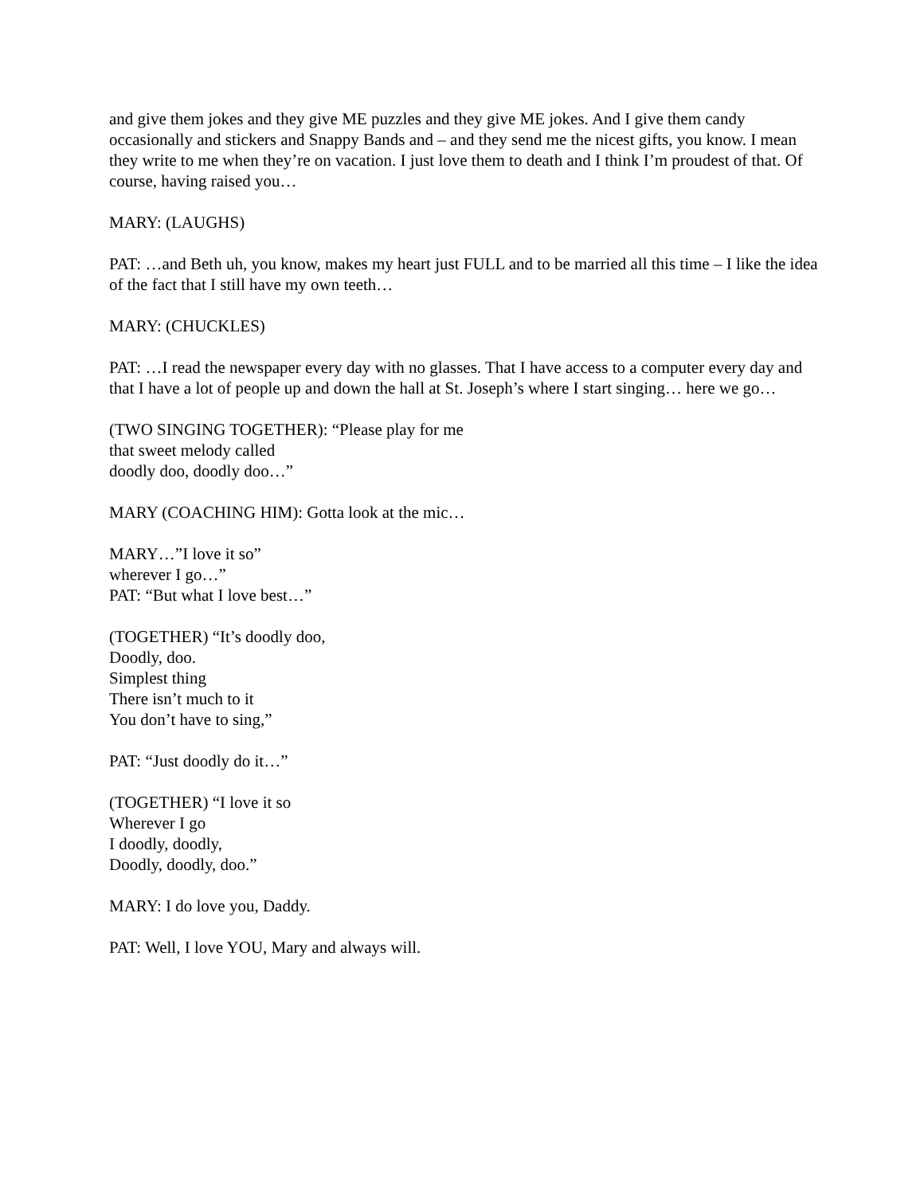and give them jokes and they give ME puzzles and they give ME jokes. And I give them candy occasionally and stickers and Snappy Bands and – and they send me the nicest gifts, you know. I mean they write to me when they’re on vacation. I just love them to death and I think I’m proudest of that. Of course, having raised you…
MARY: (LAUGHS)
PAT: …and Beth uh, you know, makes my heart just FULL and to be married all this time – I like the idea of the fact that I still have my own teeth…
MARY: (CHUCKLES)
PAT: …I read the newspaper every day with no glasses. That I have access to a computer every day and that I have a lot of people up and down the hall at St. Joseph’s where I start singing… here we go…
(TWO SINGING TOGETHER): “Please play for me
that sweet melody called
doodly doo, doodly doo…”
MARY (COACHING HIM): Gotta look at the mic…
MARY…”I love it so”
wherever I go…”
PAT: “But what I love best…”
(TOGETHER) “It’s doodly doo,
Doodly, doo.
Simplest thing
There isn’t much to it
You don’t have to sing,”
PAT: “Just doodly do it…”
(TOGETHER) “I love it so
Wherever I go
I doodly, doodly,
Doodly, doodly, doo.”
MARY: I do love you, Daddy.
PAT: Well, I love YOU, Mary and always will.